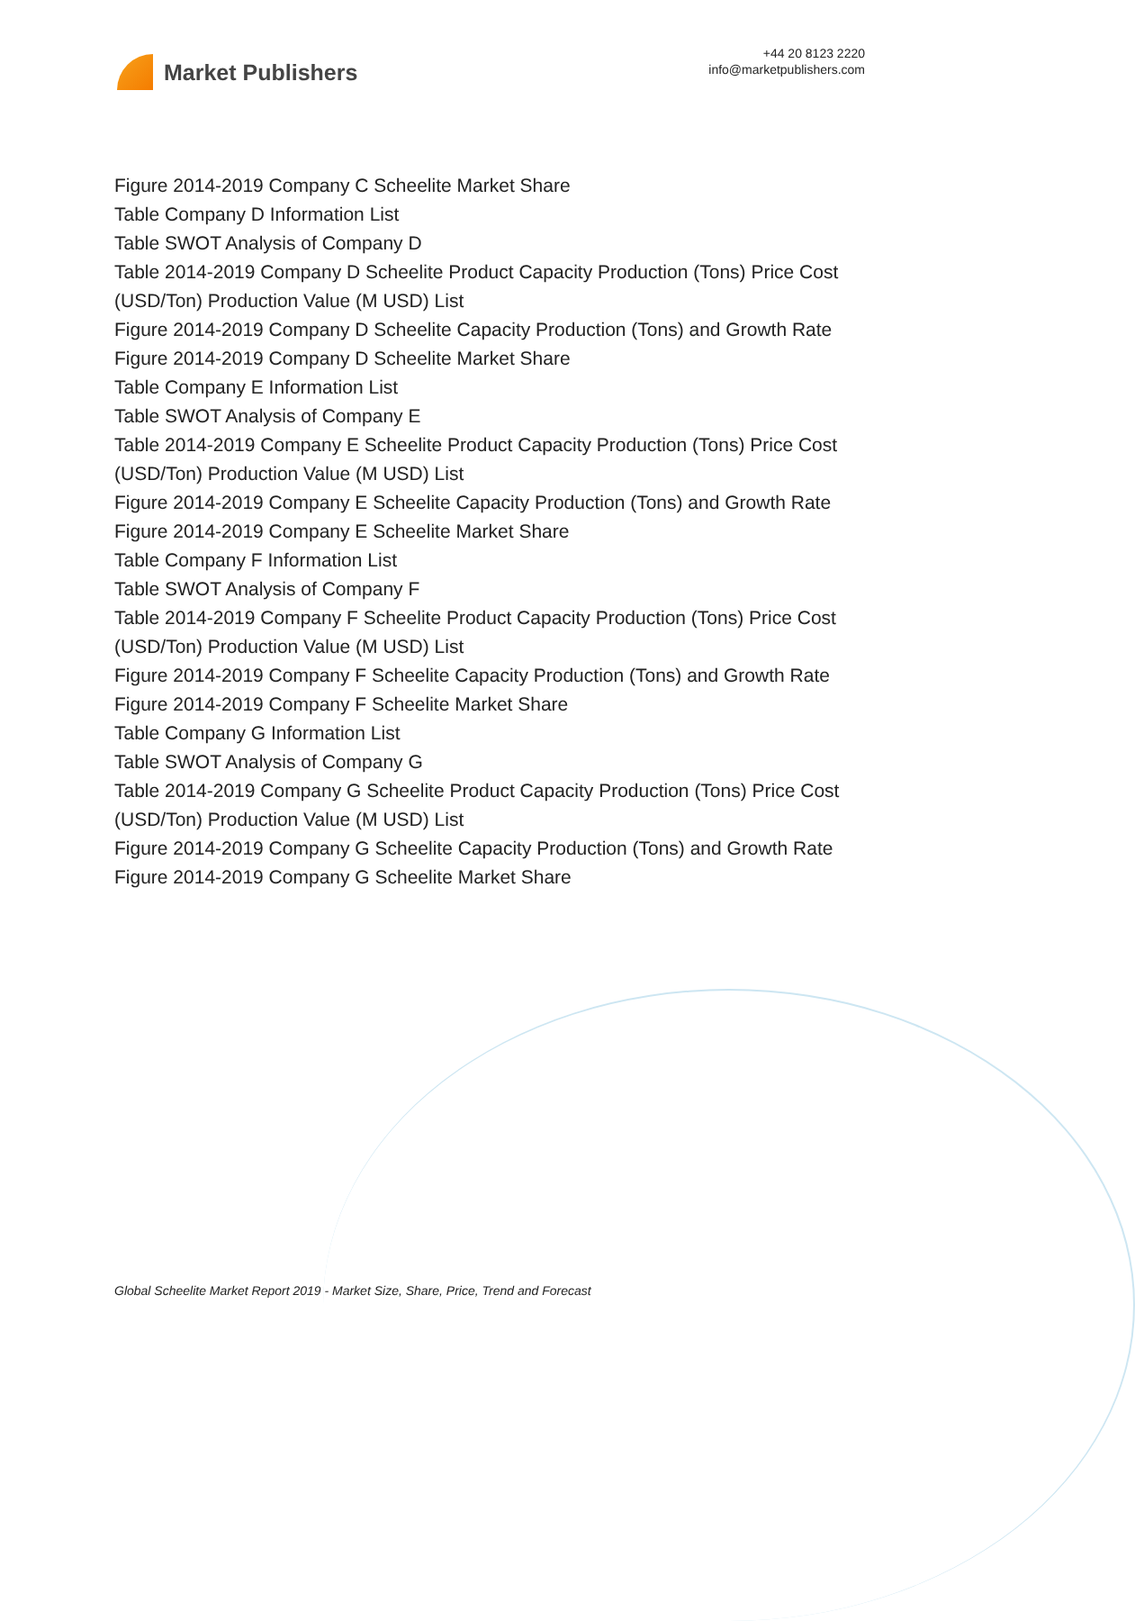Market Publishers
+44 20 8123 2220
info@marketpublishers.com
Figure 2014-2019 Company C Scheelite Market Share
Table Company D Information List
Table SWOT Analysis of Company D
Table 2014-2019 Company D Scheelite Product Capacity Production (Tons) Price Cost (USD/Ton) Production Value (M USD) List
Figure 2014-2019 Company D Scheelite Capacity Production (Tons) and Growth Rate
Figure 2014-2019 Company D Scheelite Market Share
Table Company E Information List
Table SWOT Analysis of Company E
Table 2014-2019 Company E Scheelite Product Capacity Production (Tons) Price Cost (USD/Ton) Production Value (M USD) List
Figure 2014-2019 Company E Scheelite Capacity Production (Tons) and Growth Rate
Figure 2014-2019 Company E Scheelite Market Share
Table Company F Information List
Table SWOT Analysis of Company F
Table 2014-2019 Company F Scheelite Product Capacity Production (Tons) Price Cost (USD/Ton) Production Value (M USD) List
Figure 2014-2019 Company F Scheelite Capacity Production (Tons) and Growth Rate
Figure 2014-2019 Company F Scheelite Market Share
Table Company G Information List
Table SWOT Analysis of Company G
Table 2014-2019 Company G Scheelite Product Capacity Production (Tons) Price Cost (USD/Ton) Production Value (M USD) List
Figure 2014-2019 Company G Scheelite Capacity Production (Tons) and Growth Rate
Figure 2014-2019 Company G Scheelite Market Share
Global Scheelite Market Report 2019 - Market Size, Share, Price, Trend and Forecast